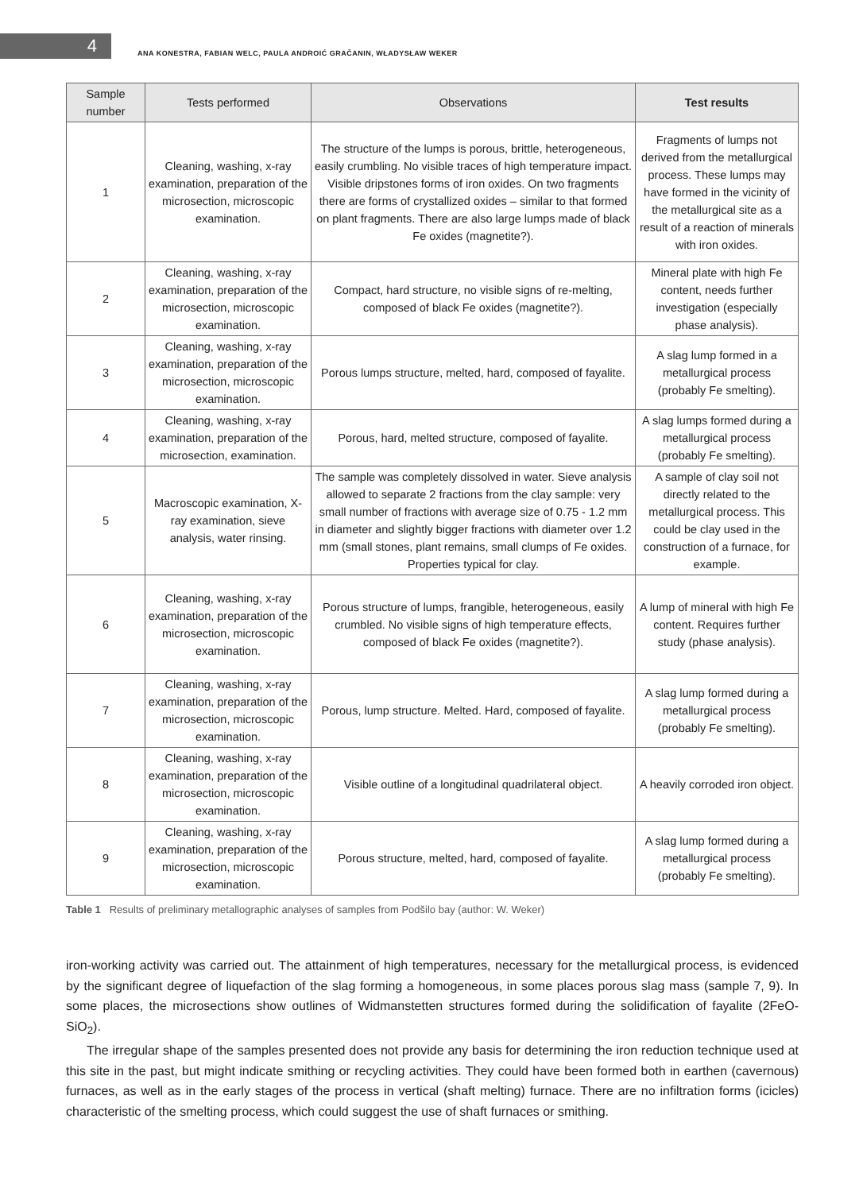4
ANA KONESTRA, FABIAN WELC, PAULA ANDROIĆ GRAČANIN, WŁADYSŁAW WEKER
| Sample number | Tests performed | Observations | Test results |
| --- | --- | --- | --- |
| 1 | Cleaning, washing, x-ray examination, preparation of the microsection, microscopic examination. | The structure of the lumps is porous, brittle, heterogeneous, easily crumbling. No visible traces of high temperature impact. Visible dripstones forms of iron oxides. On two fragments there are forms of crystallized oxides – similar to that formed on plant fragments. There are also large lumps made of black Fe oxides (magnetite?). | Fragments of lumps not derived from the metallurgical process. These lumps may have formed in the vicinity of the metallurgical site as a result of a reaction of minerals with iron oxides. |
| 2 | Cleaning, washing, x-ray examination, preparation of the microsection, microscopic examination. | Compact, hard structure, no visible signs of re-melting, composed of black Fe oxides (magnetite?). | Mineral plate with high Fe content, needs further investigation (especially phase analysis). |
| 3 | Cleaning, washing, x-ray examination, preparation of the microsection, microscopic examination. | Porous lumps structure, melted, hard, composed of fayalite. | A slag lump formed in a metallurgical process (probably Fe smelting). |
| 4 | Cleaning, washing, x-ray examination, preparation of the microsection, examination. | Porous, hard, melted structure, composed of fayalite. | A slag lumps formed during a metallurgical process (probably Fe smelting). |
| 5 | Macroscopic examination, X-ray examination, sieve analysis, water rinsing. | The sample was completely dissolved in water. Sieve analysis allowed to separate 2 fractions from the clay sample: very small number of fractions with average size of 0.75 - 1.2 mm in diameter and slightly bigger fractions with diameter over 1.2 mm (small stones, plant remains, small clumps of Fe oxides. Properties typical for clay. | A sample of clay soil not directly related to the metallurgical process. This could be clay used in the construction of a furnace, for example. |
| 6 | Cleaning, washing, x-ray examination, preparation of the microsection, microscopic examination. | Porous structure of lumps, frangible, heterogeneous, easily crumbled. No visible signs of high temperature effects, composed of black Fe oxides (magnetite?). | A lump of mineral with high Fe content. Requires further study (phase analysis). |
| 7 | Cleaning, washing, x-ray examination, preparation of the microsection, microscopic examination. | Porous, lump structure. Melted. Hard, composed of fayalite. | A slag lump formed during a metallurgical process (probably Fe smelting). |
| 8 | Cleaning, washing, x-ray examination, preparation of the microsection, microscopic examination. | Visible outline of a longitudinal quadrilateral object. | A heavily corroded iron object. |
| 9 | Cleaning, washing, x-ray examination, preparation of the microsection, microscopic examination. | Porous structure, melted, hard, composed of fayalite. | A slag lump formed during a metallurgical process (probably Fe smelting). |
Table 1 Results of preliminary metallographic analyses of samples from Podšilo bay (author: W. Weker)
iron-working activity was carried out. The attainment of high temperatures, necessary for the metallurgical process, is evidenced by the significant degree of liquefaction of the slag forming a homogeneous, in some places porous slag mass (sample 7, 9). In some places, the microsections show outlines of Widmanstetten structures formed during the solidification of fayalite (2FeO- SiO<sub>2</sub>).
The irregular shape of the samples presented does not provide any basis for determining the iron reduction technique used at this site in the past, but might indicate smithing or recycling activities. They could have been formed both in earthen (cavernous) furnaces, as well as in the early stages of the process in vertical (shaft melting) furnace. There are no infiltration forms (icicles) characteristic of the smelting process, which could suggest the use of shaft furnaces or smithing.